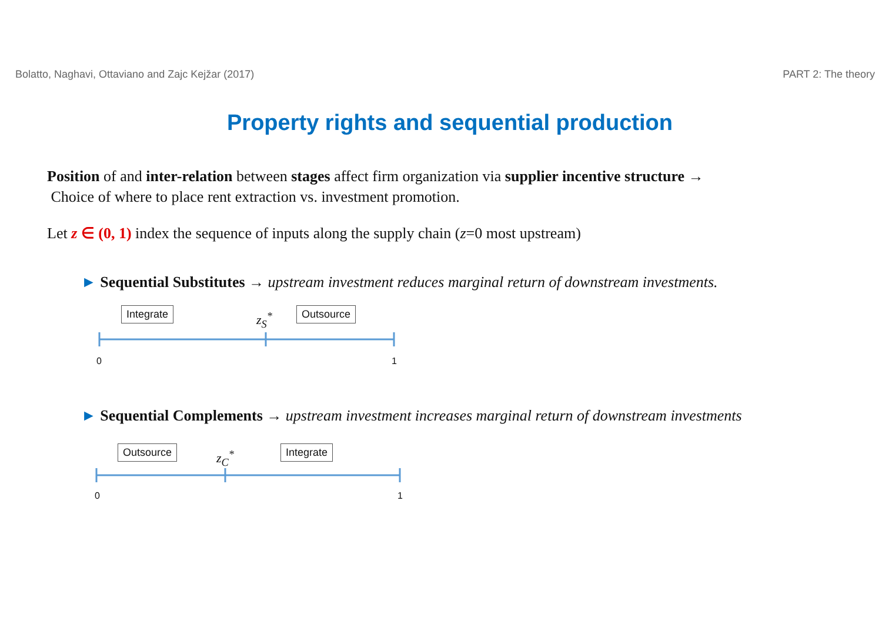Bolatto, Naghavi, Ottaviano and Zajc Kejžar (2017) PART 2: The theory
Property rights and sequential production
Position of and inter-relation between stages affect firm organization via supplier incentive structure →
Choice of where to place rent extraction vs. investment promotion.
Let z ∈ (0, 1) index the sequence of inputs along the supply chain (z=0 most upstream)
► Sequential Substitutes → upstream investment reduces marginal return of downstream investments.
Integrate z<sub>S</sub><sup>*</sup> Outsource
0 1
► Sequential Complements → upstream investment increases marginal return of downstream investments
Outsource z<sub>C</sub><sup>*</sup> Integrate
0 1